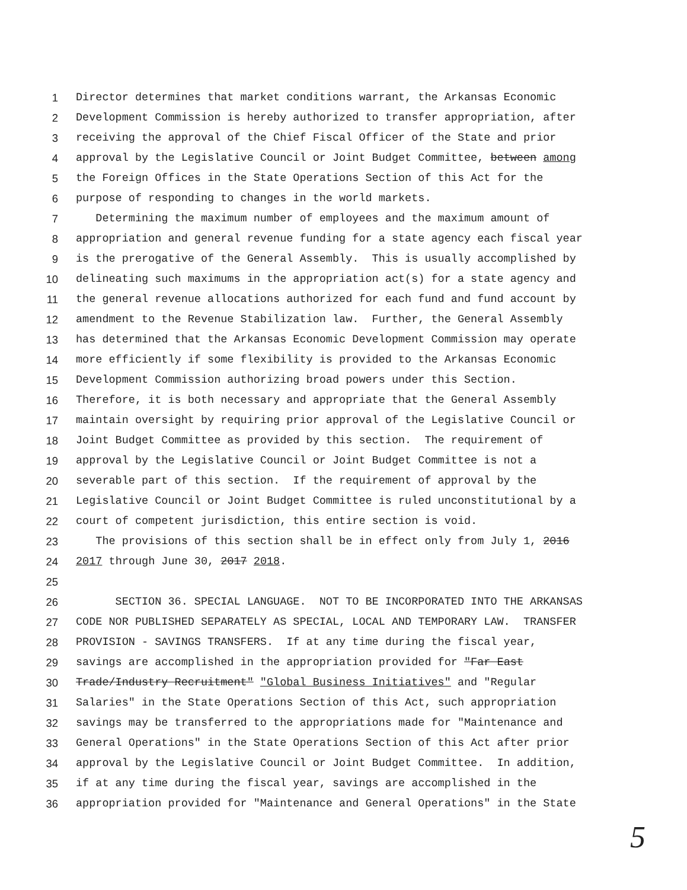1 Director determines that market conditions warrant, the Arkansas Economic
2 Development Commission is hereby authorized to transfer appropriation, after
3 receiving the approval of the Chief Fiscal Officer of the State and prior
4 approval by the Legislative Council or Joint Budget Committee, between among
5 the Foreign Offices in the State Operations Section of this Act for the
6 purpose of responding to changes in the world markets.
7 Determining the maximum number of employees and the maximum amount of
8 appropriation and general revenue funding for a state agency each fiscal year
9 is the prerogative of the General Assembly. This is usually accomplished by
10 delineating such maximums in the appropriation act(s) for a state agency and
11 the general revenue allocations authorized for each fund and fund account by
12 amendment to the Revenue Stabilization law. Further, the General Assembly
13 has determined that the Arkansas Economic Development Commission may operate
14 more efficiently if some flexibility is provided to the Arkansas Economic
15 Development Commission authorizing broad powers under this Section.
16 Therefore, it is both necessary and appropriate that the General Assembly
17 maintain oversight by requiring prior approval of the Legislative Council or
18 Joint Budget Committee as provided by this section. The requirement of
19 approval by the Legislative Council or Joint Budget Committee is not a
20 severable part of this section. If the requirement of approval by the
21 Legislative Council or Joint Budget Committee is ruled unconstitutional by a
22 court of competent jurisdiction, this entire section is void.
23 The provisions of this section shall be in effect only from July 1, 2016
24 2017 through June 30, 2017 2018.
25
26 SECTION 36. SPECIAL LANGUAGE. NOT TO BE INCORPORATED INTO THE ARKANSAS
27 CODE NOR PUBLISHED SEPARATELY AS SPECIAL, LOCAL AND TEMPORARY LAW. TRANSFER
28 PROVISION - SAVINGS TRANSFERS. If at any time during the fiscal year,
29 savings are accomplished in the appropriation provided for "Far East
30 Trade/Industry Recruitment" "Global Business Initiatives" and "Regular
31 Salaries" in the State Operations Section of this Act, such appropriation
32 savings may be transferred to the appropriations made for "Maintenance and
33 General Operations" in the State Operations Section of this Act after prior
34 approval by the Legislative Council or Joint Budget Committee. In addition,
35 if at any time during the fiscal year, savings are accomplished in the
36 appropriation provided for "Maintenance and General Operations" in the State
5